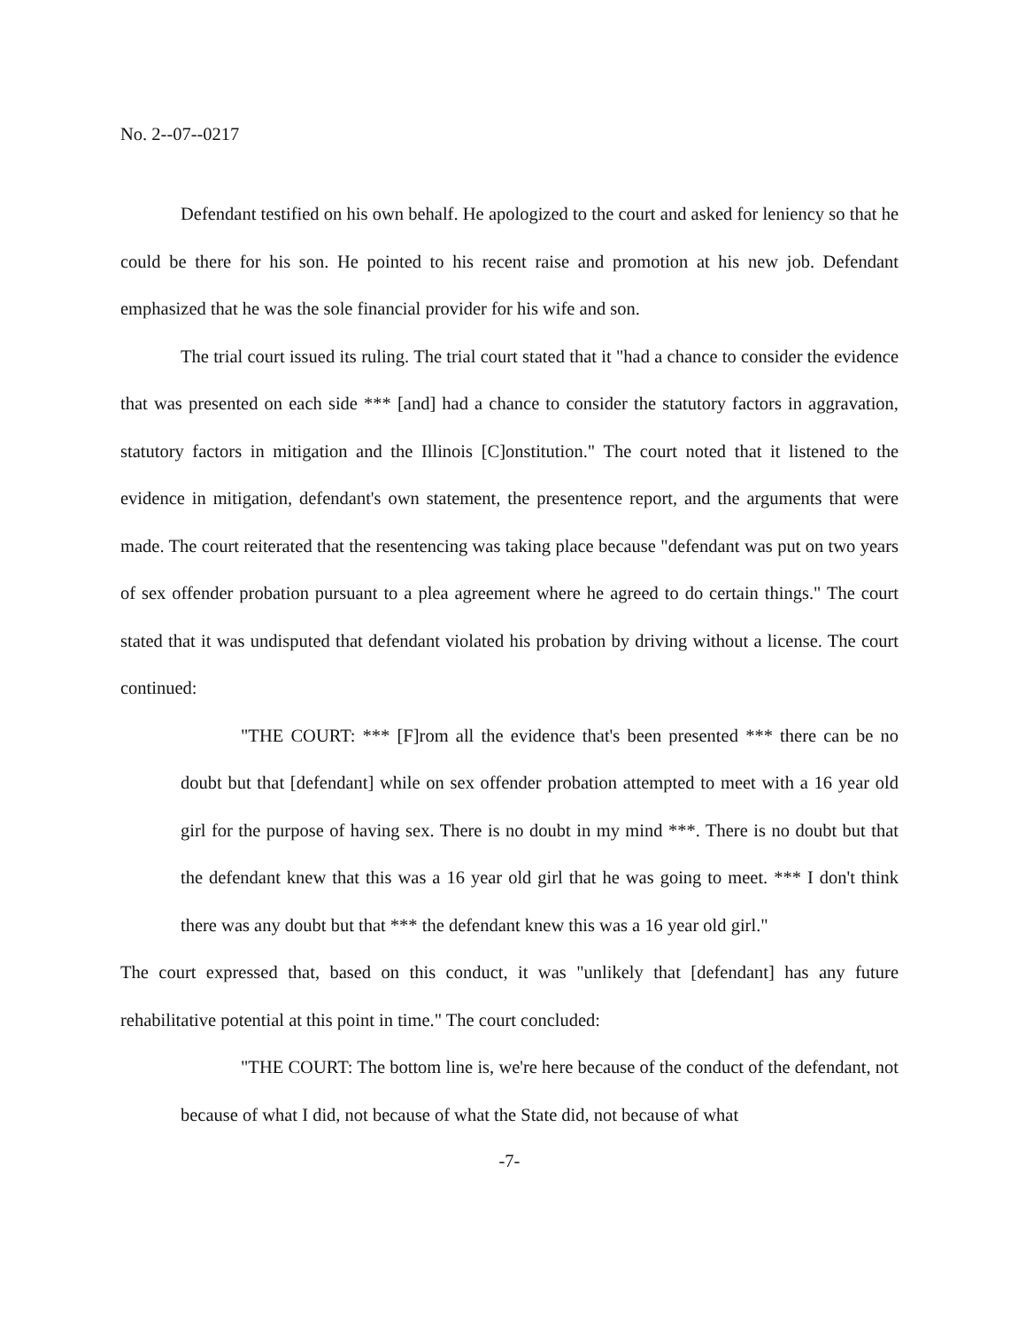No. 2--07--0217
Defendant testified on his own behalf. He apologized to the court and asked for leniency so that he could be there for his son. He pointed to his recent raise and promotion at his new job. Defendant emphasized that he was the sole financial provider for his wife and son.
The trial court issued its ruling. The trial court stated that it "had a chance to consider the evidence that was presented on each side *** [and] had a chance to consider the statutory factors in aggravation, statutory factors in mitigation and the Illinois [C]onstitution." The court noted that it listened to the evidence in mitigation, defendant's own statement, the presentence report, and the arguments that were made. The court reiterated that the resentencing was taking place because "defendant was put on two years of sex offender probation pursuant to a plea agreement where he agreed to do certain things." The court stated that it was undisputed that defendant violated his probation by driving without a license. The court continued:
"THE COURT: *** [F]rom all the evidence that's been presented *** there can be no doubt but that [defendant] while on sex offender probation attempted to meet with a 16 year old girl for the purpose of having sex. There is no doubt in my mind ***. There is no doubt but that the defendant knew that this was a 16 year old girl that he was going to meet. *** I don't think there was any doubt but that *** the defendant knew this was a 16 year old girl."
The court expressed that, based on this conduct, it was "unlikely that [defendant] has any future rehabilitative potential at this point in time." The court concluded:
"THE COURT: The bottom line is, we're here because of the conduct of the defendant, not because of what I did, not because of what the State did, not because of what
-7-